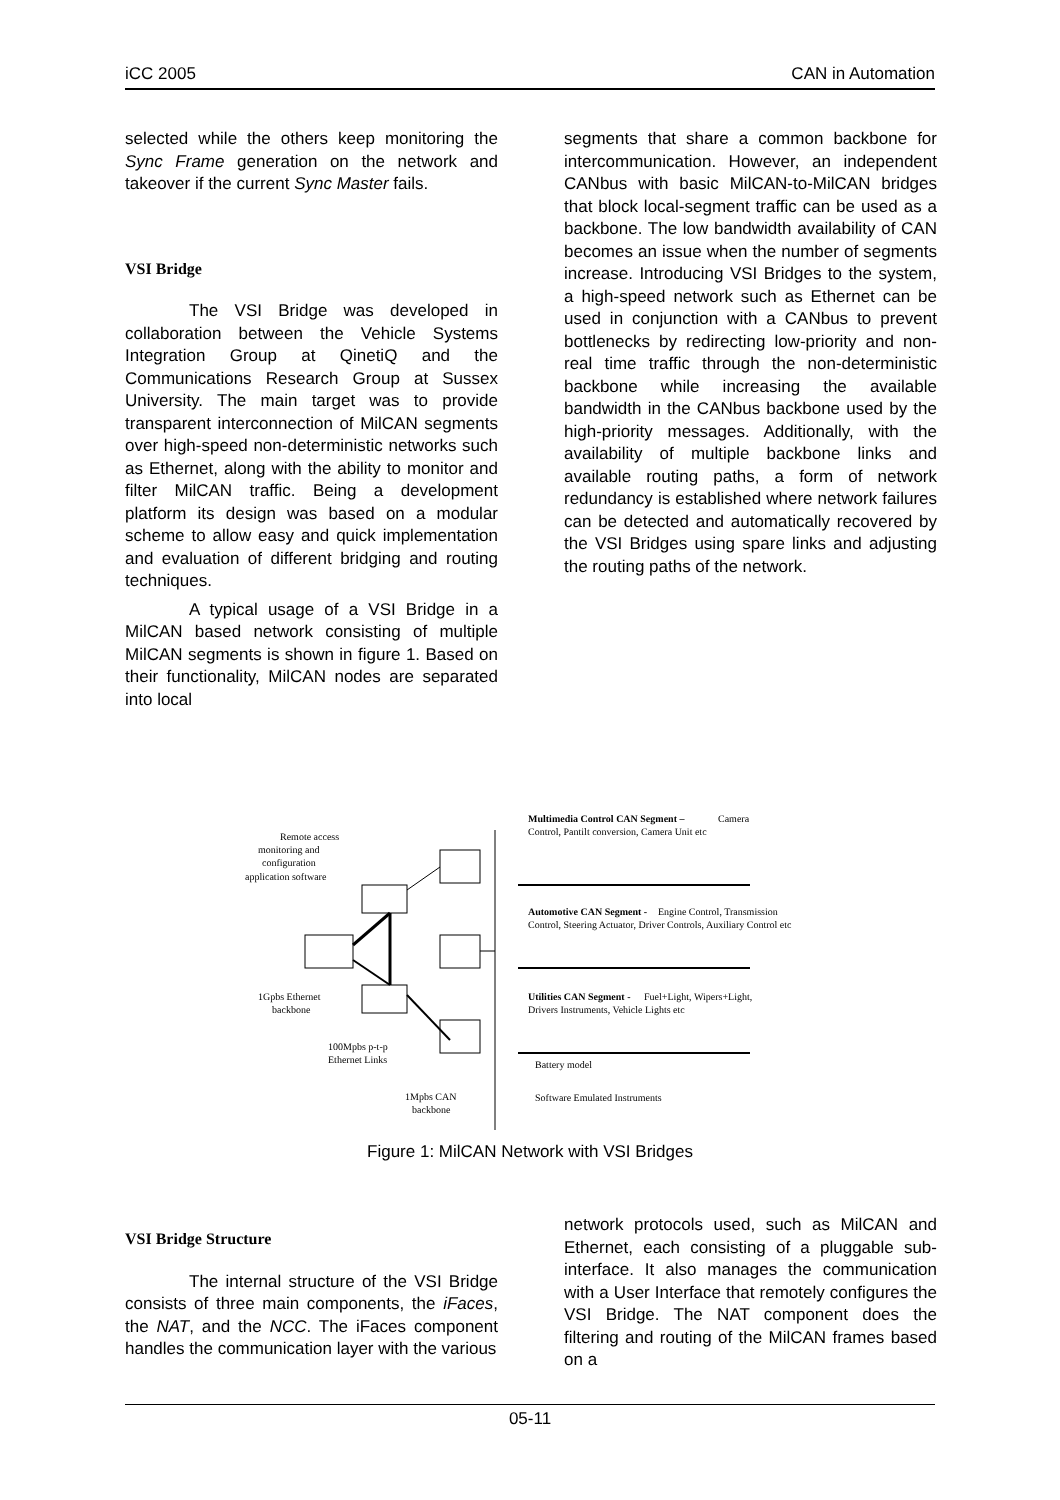iCC 2005 CAN in Automation
selected while the others keep monitoring the Sync Frame generation on the network and takeover if the current Sync Master fails.
VSI Bridge
The VSI Bridge was developed in collaboration between the Vehicle Systems Integration Group at QinetiQ and the Communications Research Group at Sussex University. The main target was to provide transparent interconnection of MilCAN segments over high-speed non-deterministic networks such as Ethernet, along with the ability to monitor and filter MilCAN traffic. Being a development platform its design was based on a modular scheme to allow easy and quick implementation and evaluation of different bridging and routing techniques.
A typical usage of a VSI Bridge in a MilCAN based network consisting of multiple MilCAN segments is shown in figure 1. Based on their functionality, MilCAN nodes are separated into local
segments that share a common backbone for intercommunication. However, an independent CANbus with basic MilCAN-to-MilCAN bridges that block local-segment traffic can be used as a backbone. The low bandwidth availability of CAN becomes an issue when the number of segments increase. Introducing VSI Bridges to the system, a high-speed network such as Ethernet can be used in conjunction with a CANbus to prevent bottlenecks by redirecting low-priority and non-real time traffic through the non-deterministic backbone while increasing the available bandwidth in the CANbus backbone used by the high-priority messages. Additionally, with the availability of multiple backbone links and available routing paths, a form of network redundancy is established where network failures can be detected and automatically recovered by the VSI Bridges using spare links and adjusting the routing paths of the network.
Remote access
monitoring and
configuration
application software
Multimedia Control CAN Segment –
Camera
Control, Pantilt conversion, Camera Unit etc
Automotive CAN Segment -
Engine Control, Transmission
Control, Steering Actuator, Driver Controls, Auxiliary Control etc
Utilities CAN Segment -
Fuel+Light, Wipers+Light,
Drivers Instruments, Vehicle Lights etc
1Gpbs Ethernet
backbone
100Mpbs p-t-p
Ethernet Links
Battery model
Software Emulated Instruments
1Mpbs CAN
backbone
Figure 1: MilCAN Network with VSI Bridges
VSI Bridge Structure
The internal structure of the VSI Bridge consists of three main components, the iFaces, the NAT, and the NCC. The iFaces component handles the communication layer with the various
network protocols used, such as MilCAN and Ethernet, each consisting of a pluggable sub-interface. It also manages the communication with a User Interface that remotely configures the VSI Bridge. The NAT component does the filtering and routing of the MilCAN frames based on a
05-11